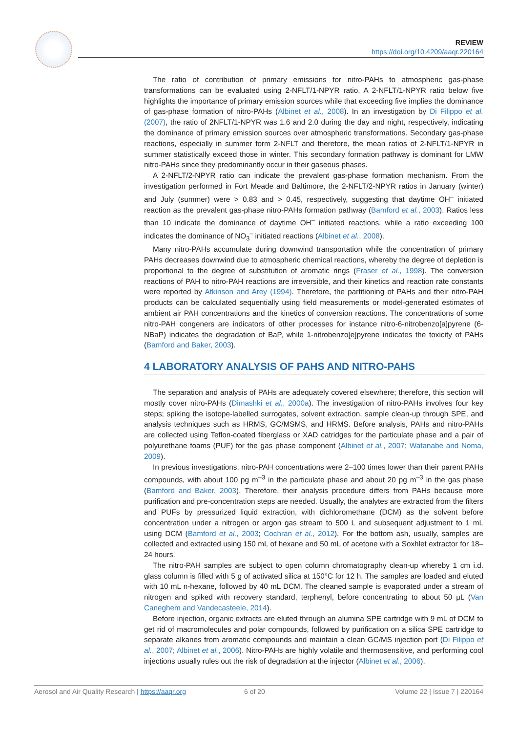REVIEW
https://doi.org/10.4209/aaqr.220164
The ratio of contribution of primary emissions for nitro-PAHs to atmospheric gas-phase transformations can be evaluated using 2-NFLT/1-NPYR ratio. A 2-NFLT/1-NPYR ratio below five highlights the importance of primary emission sources while that exceeding five implies the dominance of gas-phase formation of nitro-PAHs (Albinet et al., 2008). In an investigation by Di Filippo et al. (2007), the ratio of 2NFLT/1-NPYR was 1.6 and 2.0 during the day and night, respectively, indicating the dominance of primary emission sources over atmospheric transformations. Secondary gas-phase reactions, especially in summer form 2-NFLT and therefore, the mean ratios of 2-NFLT/1-NPYR in summer statistically exceed those in winter. This secondary formation pathway is dominant for LMW nitro-PAHs since they predominantly occur in their gaseous phases.
A 2-NFLT/2-NPYR ratio can indicate the prevalent gas-phase formation mechanism. From the investigation performed in Fort Meade and Baltimore, the 2-NFLT/2-NPYR ratios in January (winter) and July (summer) were > 0.83 and > 0.45, respectively, suggesting that daytime OH<sup>–</sup> initiated reaction as the prevalent gas-phase nitro-PAHs formation pathway (Bamford et al., 2003). Ratios less than 10 indicate the dominance of daytime OH<sup>–</sup> initiated reactions, while a ratio exceeding 100 indicates the dominance of NO<sub>3</sub><sup>–</sup> initiated reactions (Albinet et al., 2008).
Many nitro-PAHs accumulate during downwind transportation while the concentration of primary PAHs decreases downwind due to atmospheric chemical reactions, whereby the degree of depletion is proportional to the degree of substitution of aromatic rings (Fraser et al., 1998). The conversion reactions of PAH to nitro-PAH reactions are irreversible, and their kinetics and reaction rate constants were reported by Atkinson and Arey (1994). Therefore, the partitioning of PAHs and their nitro-PAH products can be calculated sequentially using field measurements or model-generated estimates of ambient air PAH concentrations and the kinetics of conversion reactions. The concentrations of some nitro-PAH congeners are indicators of other processes for instance nitro-6-nitrobenzo[a]pyrene (6-NBaP) indicates the degradation of BaP, while 1-nitrobenzo[e]pyrene indicates the toxicity of PAHs (Bamford and Baker, 2003).
4 LABORATORY ANALYSIS OF PAHS AND NITRO-PAHS
The separation and analysis of PAHs are adequately covered elsewhere; therefore, this section will mostly cover nitro-PAHs (Dimashki et al., 2000a). The investigation of nitro-PAHs involves four key steps; spiking the isotope-labelled surrogates, solvent extraction, sample clean-up through SPE, and analysis techniques such as HRMS, GC/MSMS, and HRMS. Before analysis, PAHs and nitro-PAHs are collected using Teflon-coated fiberglass or XAD catridges for the particulate phase and a pair of polyurethane foams (PUF) for the gas phase component (Albinet et al., 2007; Watanabe and Noma, 2009).
In previous investigations, nitro-PAH concentrations were 2–100 times lower than their parent PAHs compounds, with about 100 pg m<sup>–3</sup> in the particulate phase and about 20 pg m<sup>–3</sup> in the gas phase (Bamford and Baker, 2003). Therefore, their analysis procedure differs from PAHs because more purification and pre-concentration steps are needed. Usually, the analytes are extracted from the filters and PUFs by pressurized liquid extraction, with dichloromethane (DCM) as the solvent before concentration under a nitrogen or argon gas stream to 500 L and subsequent adjustment to 1 mL using DCM (Bamford et al., 2003; Cochran et al., 2012). For the bottom ash, usually, samples are collected and extracted using 150 mL of hexane and 50 mL of acetone with a Soxhlet extractor for 18–24 hours.
The nitro-PAH samples are subject to open column chromatography clean-up whereby 1 cm i.d. glass column is filled with 5 g of activated silica at 150°C for 12 h. The samples are loaded and eluted with 10 mL n-hexane, followed by 40 mL DCM. The cleaned sample is evaporated under a stream of nitrogen and spiked with recovery standard, terphenyl, before concentrating to about 50 µL (Van Caneghem and Vandecasteele, 2014).
Before injection, organic extracts are eluted through an alumina SPE cartridge with 9 mL of DCM to get rid of macromolecules and polar compounds, followed by purification on a silica SPE cartridge to separate alkanes from aromatic compounds and maintain a clean GC/MS injection port (Di Filippo et al., 2007; Albinet et al., 2006). Nitro-PAHs are highly volatile and thermosensitive, and performing cool injections usually rules out the risk of degradation at the injector (Albinet et al., 2006).
Aerosol and Air Quality Research | https://aaqr.org 6 of 20 Volume 22 | Issue 7 | 220164